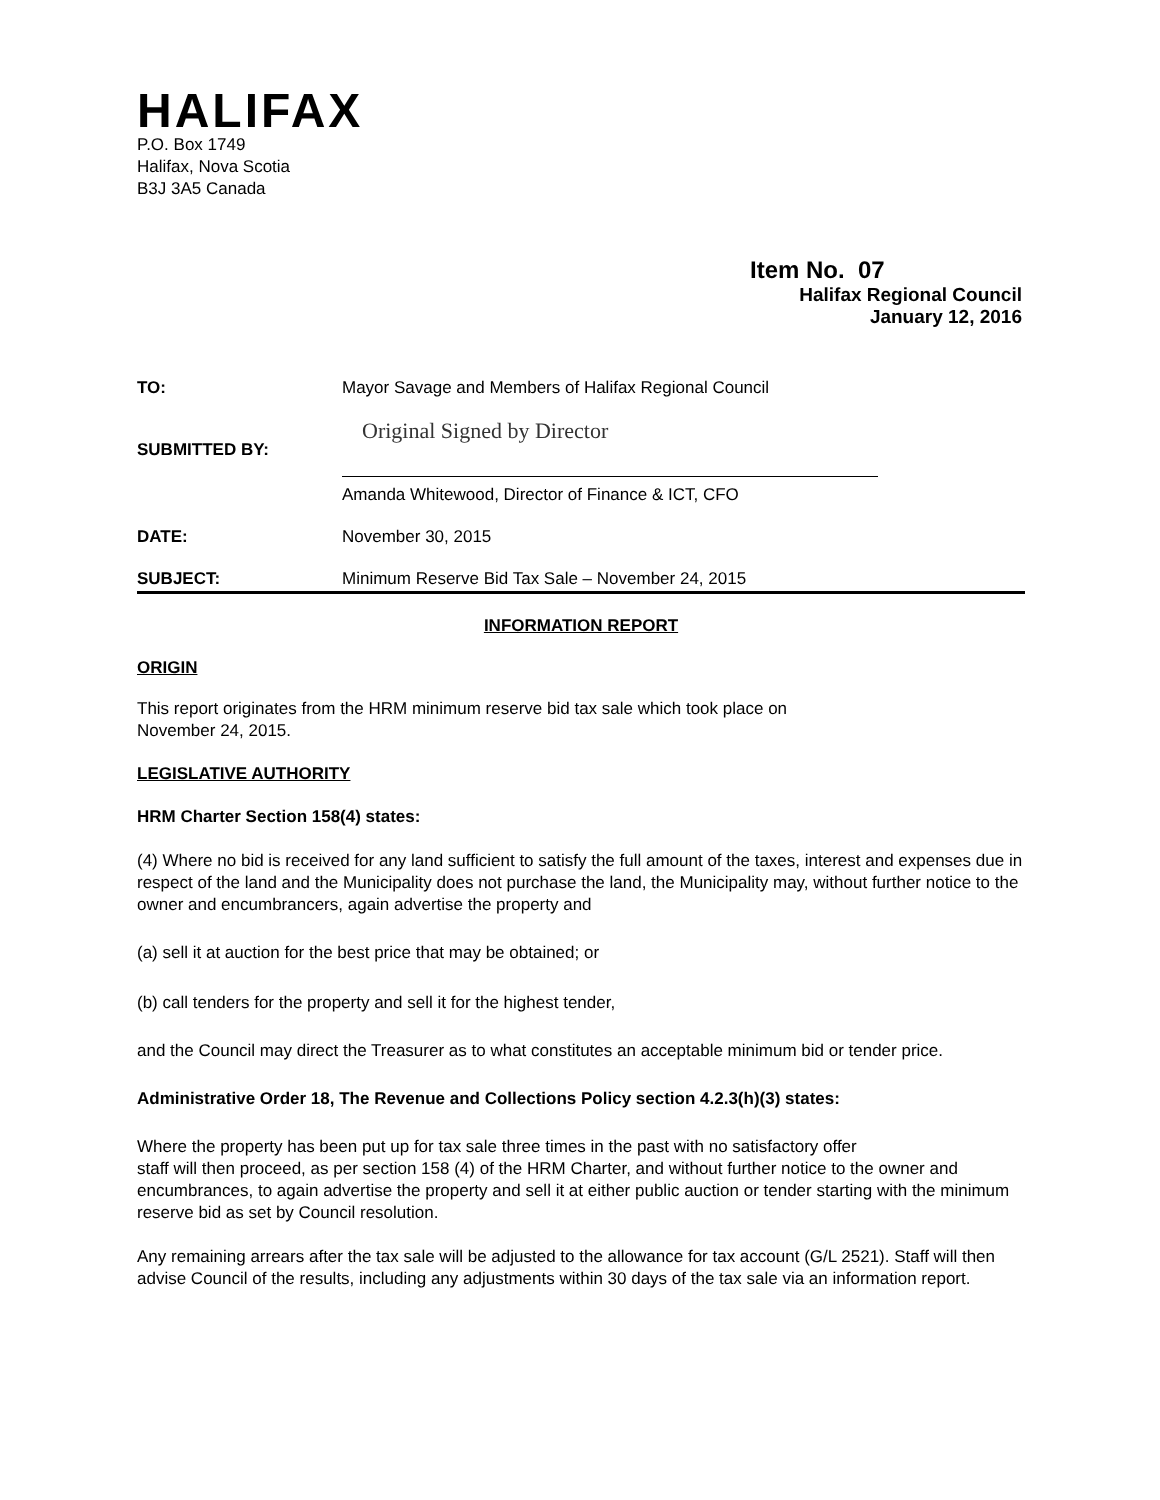HALIFAX
P.O. Box 1749
Halifax, Nova Scotia
B3J 3A5 Canada
Item No. 07
Halifax Regional Council
January 12, 2016
TO: Mayor Savage and Members of Halifax Regional Council
SUBMITTED BY: Original Signed by Director
Amanda Whitewood, Director of Finance & ICT, CFO
DATE: November 30, 2015
SUBJECT: Minimum Reserve Bid Tax Sale – November 24, 2015
INFORMATION REPORT
ORIGIN
This report originates from the HRM minimum reserve bid tax sale which took place on
November 24, 2015.
LEGISLATIVE AUTHORITY
HRM Charter Section 158(4) states:
(4) Where no bid is received for any land sufficient to satisfy the full amount of the taxes, interest and expenses due in respect of the land and the Municipality does not purchase the land, the Municipality may, without further notice to the owner and encumbrancers, again advertise the property and
(a) sell it at auction for the best price that may be obtained; or
(b) call tenders for the property and sell it for the highest tender,
and the Council may direct the Treasurer as to what constitutes an acceptable minimum bid or tender price.
Administrative Order 18, The Revenue and Collections Policy section 4.2.3(h)(3) states:
Where the property has been put up for tax sale three times in the past with no satisfactory offer
staff will then proceed, as per section 158 (4) of the HRM Charter, and without further notice to the owner and encumbrances, to again advertise the property and sell it at either public auction or tender starting with the minimum reserve bid as set by Council resolution.
Any remaining arrears after the tax sale will be adjusted to the allowance for tax account (G/L 2521). Staff will then advise Council of the results, including any adjustments within 30 days of the tax sale via an information report.